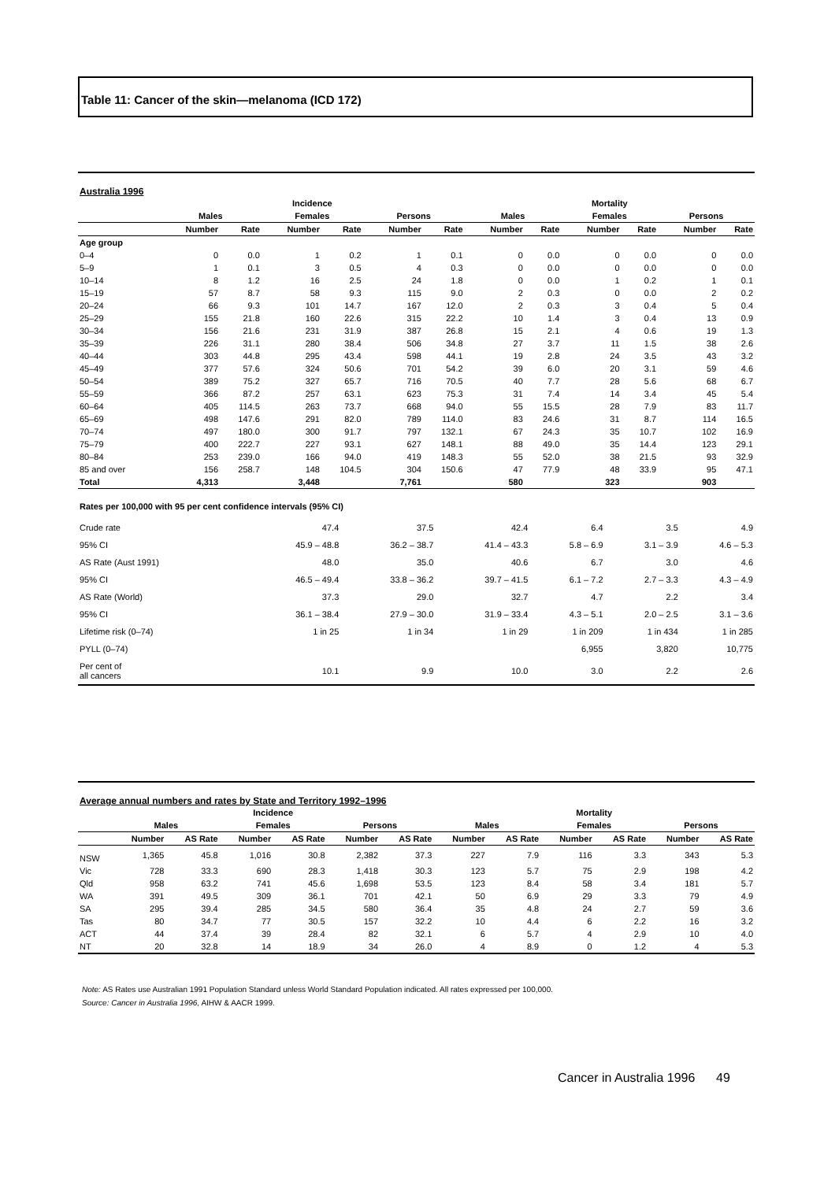Table 11: Cancer of the skin—melanoma (ICD 172)
Australia 1996
| | Incidence | | | | | | Mortality | | | | | |
| --- | --- | --- | --- | --- | --- | --- | --- | --- | --- | --- | --- | --- |
| | Males | | Females | | Persons | | Males | | Females | | Persons | |
| | Number | Rate | Number | Rate | Number | Rate | Number | Rate | Number | Rate | Number | Rate |
| Age group | | | | | | | | | | | | |
| 0–4 | 0 | 0.0 | 1 | 0.2 | 1 | 0.1 | 0 | 0.0 | 0 | 0.0 | 0 | 0.0 |
| 5–9 | 1 | 0.1 | 3 | 0.5 | 4 | 0.3 | 0 | 0.0 | 0 | 0.0 | 0 | 0.0 |
| 10–14 | 8 | 1.2 | 16 | 2.5 | 24 | 1.8 | 0 | 0.0 | 1 | 0.2 | 1 | 0.1 |
| 15–19 | 57 | 8.7 | 58 | 9.3 | 115 | 9.0 | 2 | 0.3 | 0 | 0.0 | 2 | 0.2 |
| 20–24 | 66 | 9.3 | 101 | 14.7 | 167 | 12.0 | 2 | 0.3 | 3 | 0.4 | 5 | 0.4 |
| 25–29 | 155 | 21.8 | 160 | 22.6 | 315 | 22.2 | 10 | 1.4 | 3 | 0.4 | 13 | 0.9 |
| 30–34 | 156 | 21.6 | 231 | 31.9 | 387 | 26.8 | 15 | 2.1 | 4 | 0.6 | 19 | 1.3 |
| 35–39 | 226 | 31.1 | 280 | 38.4 | 506 | 34.8 | 27 | 3.7 | 11 | 1.5 | 38 | 2.6 |
| 40–44 | 303 | 44.8 | 295 | 43.4 | 598 | 44.1 | 19 | 2.8 | 24 | 3.5 | 43 | 3.2 |
| 45–49 | 377 | 57.6 | 324 | 50.6 | 701 | 54.2 | 39 | 6.0 | 20 | 3.1 | 59 | 4.6 |
| 50–54 | 389 | 75.2 | 327 | 65.7 | 716 | 70.5 | 40 | 7.7 | 28 | 5.6 | 68 | 6.7 |
| 55–59 | 366 | 87.2 | 257 | 63.1 | 623 | 75.3 | 31 | 7.4 | 14 | 3.4 | 45 | 5.4 |
| 60–64 | 405 | 114.5 | 263 | 73.7 | 668 | 94.0 | 55 | 15.5 | 28 | 7.9 | 83 | 11.7 |
| 65–69 | 498 | 147.6 | 291 | 82.0 | 789 | 114.0 | 83 | 24.6 | 31 | 8.7 | 114 | 16.5 |
| 70–74 | 497 | 180.0 | 300 | 91.7 | 797 | 132.1 | 67 | 24.3 | 35 | 10.7 | 102 | 16.9 |
| 75–79 | 400 | 222.7 | 227 | 93.1 | 627 | 148.1 | 88 | 49.0 | 35 | 14.4 | 123 | 29.1 |
| 80–84 | 253 | 239.0 | 166 | 94.0 | 419 | 148.3 | 55 | 52.0 | 38 | 21.5 | 93 | 32.9 |
| 85 and over | 156 | 258.7 | 148 | 104.5 | 304 | 150.6 | 47 | 77.9 | 48 | 33.9 | 95 | 47.1 |
| Total | 4,313 | | 3,448 | | 7,761 | | 580 | | 323 | | 903 | |
Rates per 100,000 with 95 per cent confidence intervals (95% CI)
| Crude rate | 47.4 | 37.5 | 42.4 | 6.4 | 3.5 | 4.9 |
| 95% CI | 45.9 – 48.8 | 36.2 – 38.7 | 41.4 – 43.3 | 5.8 – 6.9 | 3.1 – 3.9 | 4.6 – 5.3 |
| AS Rate (Aust 1991) | 48.0 | 35.0 | 40.6 | 6.7 | 3.0 | 4.6 |
| 95% CI | 46.5 – 49.4 | 33.8 – 36.2 | 39.7 – 41.5 | 6.1 – 7.2 | 2.7 – 3.3 | 4.3 – 4.9 |
| AS Rate (World) | 37.3 | 29.0 | 32.7 | 4.7 | 2.2 | 3.4 |
| 95% CI | 36.1 – 38.4 | 27.9 – 30.0 | 31.9 – 33.4 | 4.3 – 5.1 | 2.0 – 2.5 | 3.1 – 3.6 |
| Lifetime risk (0–74) | 1 in 25 | 1 in 34 | 1 in 29 | 1 in 209 | 1 in 434 | 1 in 285 |
| PYLL (0–74) | | | | 6,955 | 3,820 | 10,775 |
| Per cent of all cancers | 10.1 | 9.9 | 10.0 | 3.0 | 2.2 | 2.6 |
Average annual numbers and rates by State and Territory 1992–1996
| | Incidence | | | | | | Mortality | | | | | |
| --- | --- | --- | --- | --- | --- | --- | --- | --- | --- | --- | --- | --- |
| | Males | | Females | | Persons | | Males | | Females | | Persons | |
| | Number | AS Rate | Number | AS Rate | Number | AS Rate | Number | AS Rate | Number | AS Rate | Number | AS Rate |
| NSW | 1,365 | 45.8 | 1,016 | 30.8 | 2,382 | 37.3 | 227 | 7.9 | 116 | 3.3 | 343 | 5.3 |
| Vic | 728 | 33.3 | 690 | 28.3 | 1,418 | 30.3 | 123 | 5.7 | 75 | 2.9 | 198 | 4.2 |
| Qld | 958 | 63.2 | 741 | 45.6 | 1,698 | 53.5 | 123 | 8.4 | 58 | 3.4 | 181 | 5.7 |
| WA | 391 | 49.5 | 309 | 36.1 | 701 | 42.1 | 50 | 6.9 | 29 | 3.3 | 79 | 4.9 |
| SA | 295 | 39.4 | 285 | 34.5 | 580 | 36.4 | 35 | 4.8 | 24 | 2.7 | 59 | 3.6 |
| Tas | 80 | 34.7 | 77 | 30.5 | 157 | 32.2 | 10 | 4.4 | 6 | 2.2 | 16 | 3.2 |
| ACT | 44 | 37.4 | 39 | 28.4 | 82 | 32.1 | 6 | 5.7 | 4 | 2.9 | 10 | 4.0 |
| NT | 20 | 32.8 | 14 | 18.9 | 34 | 26.0 | 4 | 8.9 | 0 | 1.2 | 4 | 5.3 |
Note: AS Rates use Australian 1991 Population Standard unless World Standard Population indicated. All rates expressed per 100,000.
Source: Cancer in Australia 1996, AIHW & AACR 1999.
Cancer in Australia 1996 49